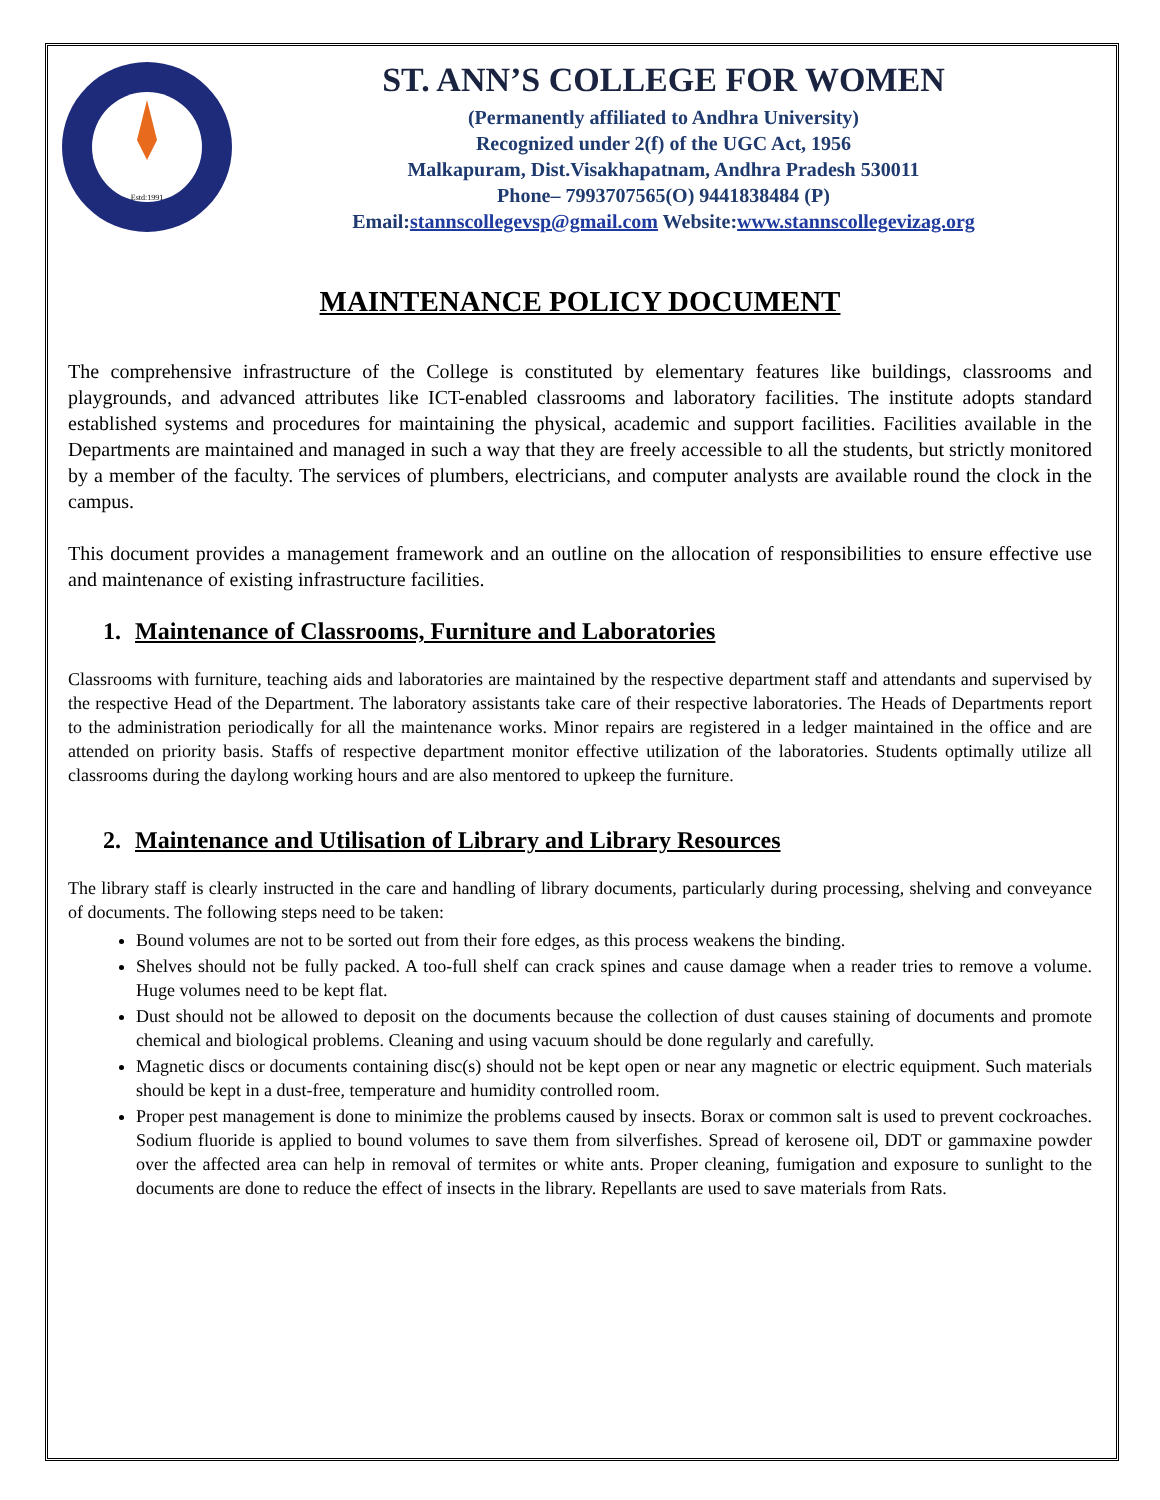Estd:1991
ST. ANN’S COLLEGE FOR WOMEN
(Permanently affiliated to Andhra University)
Recognized under 2(f) of the UGC Act, 1956
Malkapuram, Dist.Visakhapatnam, Andhra Pradesh 530011
Phone– 7993707565(O) 9441838484 (P)
Email:stannscollegevsp@gmail.com Website:www.stannscollegevizag.org
MAINTENANCE POLICY DOCUMENT
The comprehensive infrastructure of the College is constituted by elementary features like buildings, classrooms and playgrounds, and advanced attributes like ICT-enabled classrooms and laboratory facilities. The institute adopts standard established systems and procedures for maintaining the physical, academic and support facilities. Facilities available in the Departments are maintained and managed in such a way that they are freely accessible to all the students, but strictly monitored by a member of the faculty. The services of plumbers, electricians, and computer analysts are available round the clock in the campus.
This document provides a management framework and an outline on the allocation of responsibilities to ensure effective use and maintenance of existing infrastructure facilities.
1. Maintenance of Classrooms, Furniture and Laboratories
Classrooms with furniture, teaching aids and laboratories are maintained by the respective department staff and attendants and supervised by the respective Head of the Department. The laboratory assistants take care of their respective laboratories. The Heads of Departments report to the administration periodically for all the maintenance works. Minor repairs are registered in a ledger maintained in the office and are attended on priority basis. Staffs of respective department monitor effective utilization of the laboratories. Students optimally utilize all classrooms during the daylong working hours and are also mentored to upkeep the furniture.
2. Maintenance and Utilisation of Library and Library Resources
The library staff is clearly instructed in the care and handling of library documents, particularly during processing, shelving and conveyance of documents. The following steps need to be taken:
Bound volumes are not to be sorted out from their fore edges, as this process weakens the binding.
Shelves should not be fully packed. A too-full shelf can crack spines and cause damage when a reader tries to remove a volume. Huge volumes need to be kept flat.
Dust should not be allowed to deposit on the documents because the collection of dust causes staining of documents and promote chemical and biological problems. Cleaning and using vacuum should be done regularly and carefully.
Magnetic discs or documents containing disc(s) should not be kept open or near any magnetic or electric equipment. Such materials should be kept in a dust-free, temperature and humidity controlled room.
Proper pest management is done to minimize the problems caused by insects. Borax or common salt is used to prevent cockroaches. Sodium fluoride is applied to bound volumes to save them from silverfishes. Spread of kerosene oil, DDT or gammaxine powder over the affected area can help in removal of termites or white ants. Proper cleaning, fumigation and exposure to sunlight to the documents are done to reduce the effect of insects in the library. Repellants are used to save materials from Rats.